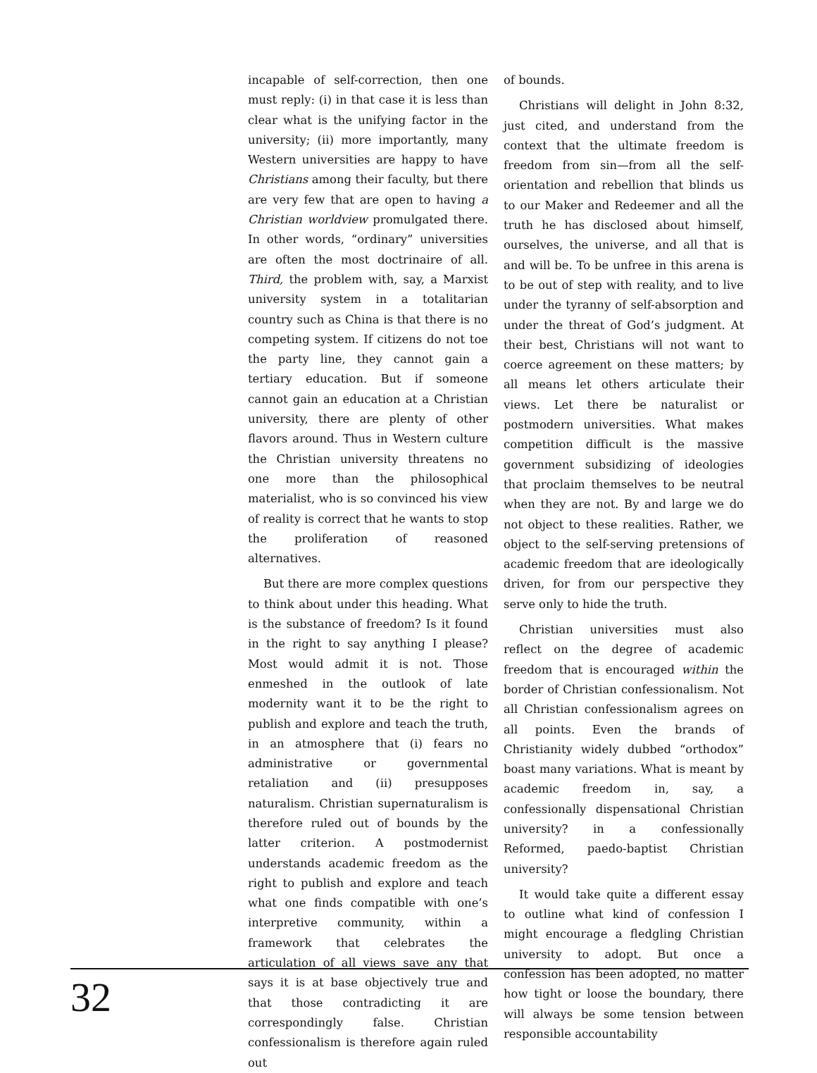incapable of self-correction, then one must reply: (i) in that case it is less than clear what is the unifying factor in the university; (ii) more importantly, many Western universities are happy to have Christians among their faculty, but there are very few that are open to having a Christian worldview promulgated there. In other words, “ordinary” universities are often the most doctrinaire of all. Third, the problem with, say, a Marxist university system in a totalitarian country such as China is that there is no competing system. If citizens do not toe the party line, they cannot gain a tertiary education. But if someone cannot gain an education at a Christian university, there are plenty of other flavors around. Thus in Western culture the Christian university threatens no one more than the philosophical materialist, who is so convinced his view of reality is correct that he wants to stop the proliferation of reasoned alternatives.
But there are more complex questions to think about under this heading. What is the substance of freedom? Is it found in the right to say anything I please? Most would admit it is not. Those enmeshed in the outlook of late modernity want it to be the right to publish and explore and teach the truth, in an atmosphere that (i) fears no administrative or governmental retaliation and (ii) presupposes naturalism. Christian supernaturalism is therefore ruled out of bounds by the latter criterion. A postmodernist understands academic freedom as the right to publish and explore and teach what one finds compatible with one’s interpretive community, within a framework that celebrates the articulation of all views save any that says it is at base objectively true and that those contradicting it are correspondingly false. Christian confessionalism is therefore again ruled out
of bounds.
Christians will delight in John 8:32, just cited, and understand from the context that the ultimate freedom is freedom from sin—from all the self-orientation and rebellion that blinds us to our Maker and Redeemer and all the truth he has disclosed about himself, ourselves, the universe, and all that is and will be. To be unfree in this arena is to be out of step with reality, and to live under the tyranny of self-absorption and under the threat of God’s judgment. At their best, Christians will not want to coerce agreement on these matters; by all means let others articulate their views. Let there be naturalist or postmodern universities. What makes competition difficult is the massive government subsidizing of ideologies that proclaim themselves to be neutral when they are not. By and large we do not object to these realities. Rather, we object to the self-serving pretensions of academic freedom that are ideologically driven, for from our perspective they serve only to hide the truth.
Christian universities must also reflect on the degree of academic freedom that is encouraged within the border of Christian confessionalism. Not all Christian confessionalism agrees on all points. Even the brands of Christianity widely dubbed “orthodox” boast many variations. What is meant by academic freedom in, say, a confessionally dispensational Christian university? in a confessionally Reformed, paedo-baptist Christian university?
It would take quite a different essay to outline what kind of confession I might encourage a fledgling Christian university to adopt. But once a confession has been adopted, no matter how tight or loose the boundary, there will always be some tension between responsible accountability
32